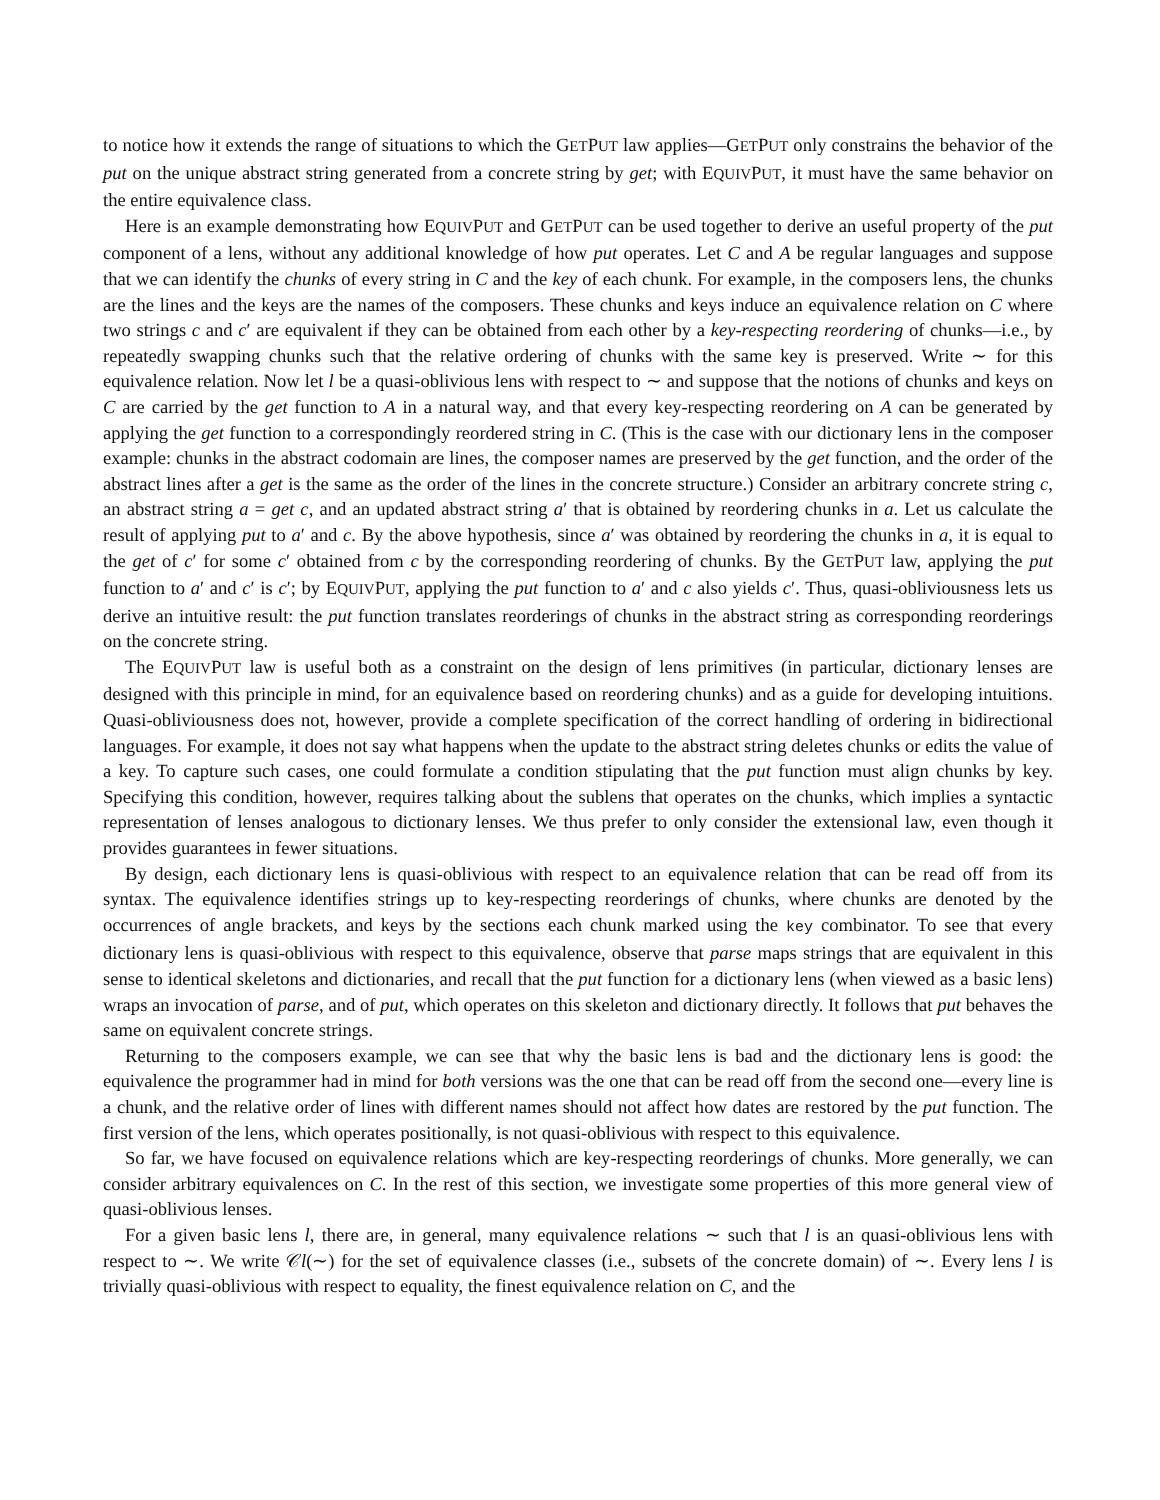to notice how it extends the range of situations to which the GETPUT law applies—GETPUT only constrains the behavior of the put on the unique abstract string generated from a concrete string by get; with EQUIVPUT, it must have the same behavior on the entire equivalence class.
Here is an example demonstrating how EQUIVPUT and GETPUT can be used together to derive an useful property of the put component of a lens, without any additional knowledge of how put operates. Let C and A be regular languages and suppose that we can identify the chunks of every string in C and the key of each chunk. For example, in the composers lens, the chunks are the lines and the keys are the names of the composers. These chunks and keys induce an equivalence relation on C where two strings c and c′ are equivalent if they can be obtained from each other by a key-respecting reordering of chunks—i.e., by repeatedly swapping chunks such that the relative ordering of chunks with the same key is preserved. Write ∼ for this equivalence relation. Now let l be a quasi-oblivious lens with respect to ∼ and suppose that the notions of chunks and keys on C are carried by the get function to A in a natural way, and that every key-respecting reordering on A can be generated by applying the get function to a correspondingly reordered string in C. (This is the case with our dictionary lens in the composer example: chunks in the abstract codomain are lines, the composer names are preserved by the get function, and the order of the abstract lines after a get is the same as the order of the lines in the concrete structure.) Consider an arbitrary concrete string c, an abstract string a = get c, and an updated abstract string a′ that is obtained by reordering chunks in a. Let us calculate the result of applying put to a′ and c. By the above hypothesis, since a′ was obtained by reordering the chunks in a, it is equal to the get of c′ for some c′ obtained from c by the corresponding reordering of chunks. By the GETPUT law, applying the put function to a′ and c′ is c′; by EQUIVPUT, applying the put function to a′ and c also yields c′. Thus, quasi-obliviousness lets us derive an intuitive result: the put function translates reorderings of chunks in the abstract string as corresponding reorderings on the concrete string.
The EQUIVPUT law is useful both as a constraint on the design of lens primitives (in particular, dictionary lenses are designed with this principle in mind, for an equivalence based on reordering chunks) and as a guide for developing intuitions. Quasi-obliviousness does not, however, provide a complete specification of the correct handling of ordering in bidirectional languages. For example, it does not say what happens when the update to the abstract string deletes chunks or edits the value of a key. To capture such cases, one could formulate a condition stipulating that the put function must align chunks by key. Specifying this condition, however, requires talking about the sublens that operates on the chunks, which implies a syntactic representation of lenses analogous to dictionary lenses. We thus prefer to only consider the extensional law, even though it provides guarantees in fewer situations.
By design, each dictionary lens is quasi-oblivious with respect to an equivalence relation that can be read off from its syntax. The equivalence identifies strings up to key-respecting reorderings of chunks, where chunks are denoted by the occurrences of angle brackets, and keys by the sections each chunk marked using the key combinator. To see that every dictionary lens is quasi-oblivious with respect to this equivalence, observe that parse maps strings that are equivalent in this sense to identical skeletons and dictionaries, and recall that the put function for a dictionary lens (when viewed as a basic lens) wraps an invocation of parse, and of put, which operates on this skeleton and dictionary directly. It follows that put behaves the same on equivalent concrete strings.
Returning to the composers example, we can see that why the basic lens is bad and the dictionary lens is good: the equivalence the programmer had in mind for both versions was the one that can be read off from the second one—every line is a chunk, and the relative order of lines with different names should not affect how dates are restored by the put function. The first version of the lens, which operates positionally, is not quasi-oblivious with respect to this equivalence.
So far, we have focused on equivalence relations which are key-respecting reorderings of chunks. More generally, we can consider arbitrary equivalences on C. In the rest of this section, we investigate some properties of this more general view of quasi-oblivious lenses.
For a given basic lens l, there are, in general, many equivalence relations ∼ such that l is an quasi-oblivious lens with respect to ∼. We write 𝒞l(∼) for the set of equivalence classes (i.e., subsets of the concrete domain) of ∼. Every lens l is trivially quasi-oblivious with respect to equality, the finest equivalence relation on C, and the